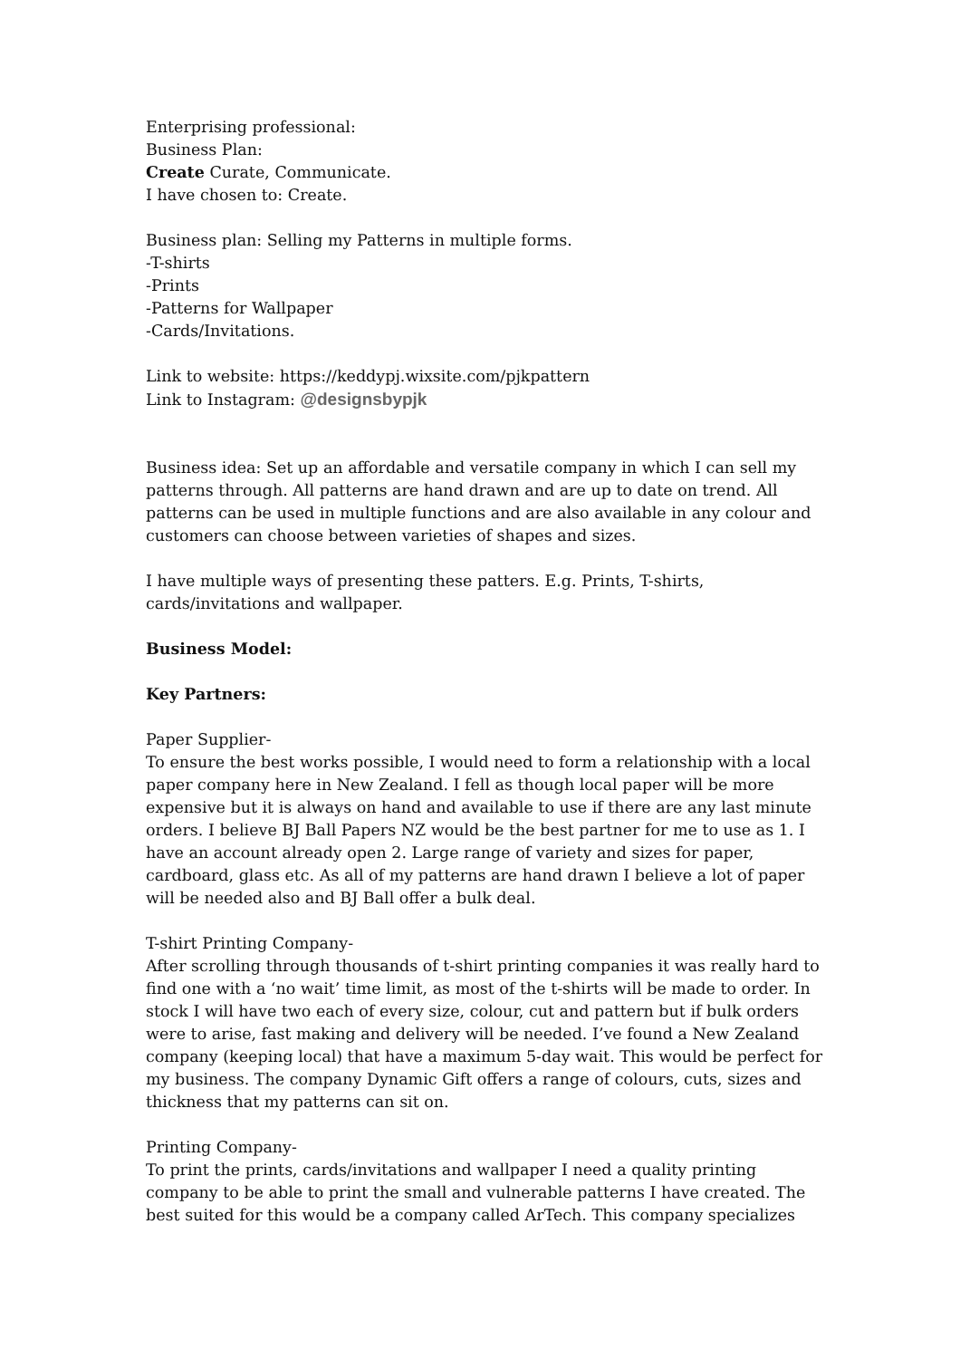Enterprising professional:
Business Plan:
Create Curate, Communicate.
I have chosen to: Create.
Business plan: Selling my Patterns in multiple forms.
-T-shirts
-Prints
-Patterns for Wallpaper
-Cards/Invitations.
Link to website: https://keddypj.wixsite.com/pjkpattern
Link to Instagram: @designsbypjk
Business idea: Set up an affordable and versatile company in which I can sell my patterns through. All patterns are hand drawn and are up to date on trend. All patterns can be used in multiple functions and are also available in any colour and customers can choose between varieties of shapes and sizes.
I have multiple ways of presenting these patters. E.g. Prints, T-shirts, cards/invitations and wallpaper.
Business Model:
Key Partners:
Paper Supplier-
To ensure the best works possible, I would need to form a relationship with a local paper company here in New Zealand. I fell as though local paper will be more expensive but it is always on hand and available to use if there are any last minute orders. I believe BJ Ball Papers NZ would be the best partner for me to use as 1. I have an account already open 2. Large range of variety and sizes for paper, cardboard, glass etc. As all of my patterns are hand drawn I believe a lot of paper will be needed also and BJ Ball offer a bulk deal.
T-shirt Printing Company-
After scrolling through thousands of t-shirt printing companies it was really hard to find one with a ‘no wait’ time limit, as most of the t-shirts will be made to order. In stock I will have two each of every size, colour, cut and pattern but if bulk orders were to arise, fast making and delivery will be needed. I’ve found a New Zealand company (keeping local) that have a maximum 5-day wait. This would be perfect for my business. The company Dynamic Gift offers a range of colours, cuts, sizes and thickness that my patterns can sit on.
Printing Company-
To print the prints, cards/invitations and wallpaper I need a quality printing company to be able to print the small and vulnerable patterns I have created. The best suited for this would be a company called ArTech. This company specializes